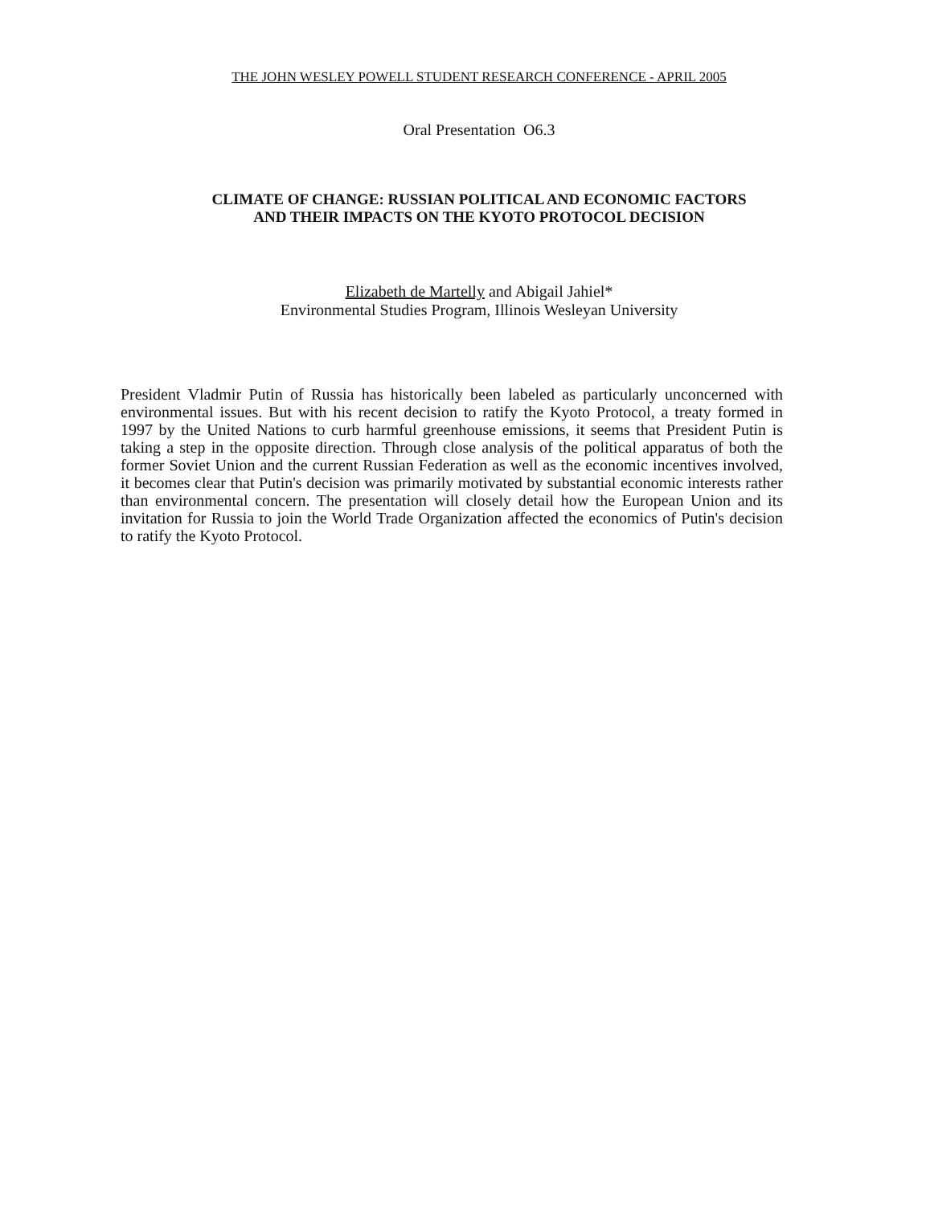THE JOHN WESLEY POWELL STUDENT RESEARCH CONFERENCE - APRIL 2005
Oral Presentation O6.3
CLIMATE OF CHANGE: RUSSIAN POLITICAL AND ECONOMIC FACTORS
AND THEIR IMPACTS ON THE KYOTO PROTOCOL DECISION
Elizabeth de Martelly and Abigail Jahiel*
Environmental Studies Program, Illinois Wesleyan University
President Vladmir Putin of Russia has historically been labeled as particularly unconcerned with environmental issues. But with his recent decision to ratify the Kyoto Protocol, a treaty formed in 1997 by the United Nations to curb harmful greenhouse emissions, it seems that President Putin is taking a step in the opposite direction. Through close analysis of the political apparatus of both the former Soviet Union and the current Russian Federation as well as the economic incentives involved, it becomes clear that Putin's decision was primarily motivated by substantial economic interests rather than environmental concern. The presentation will closely detail how the European Union and its invitation for Russia to join the World Trade Organization affected the economics of Putin's decision to ratify the Kyoto Protocol.